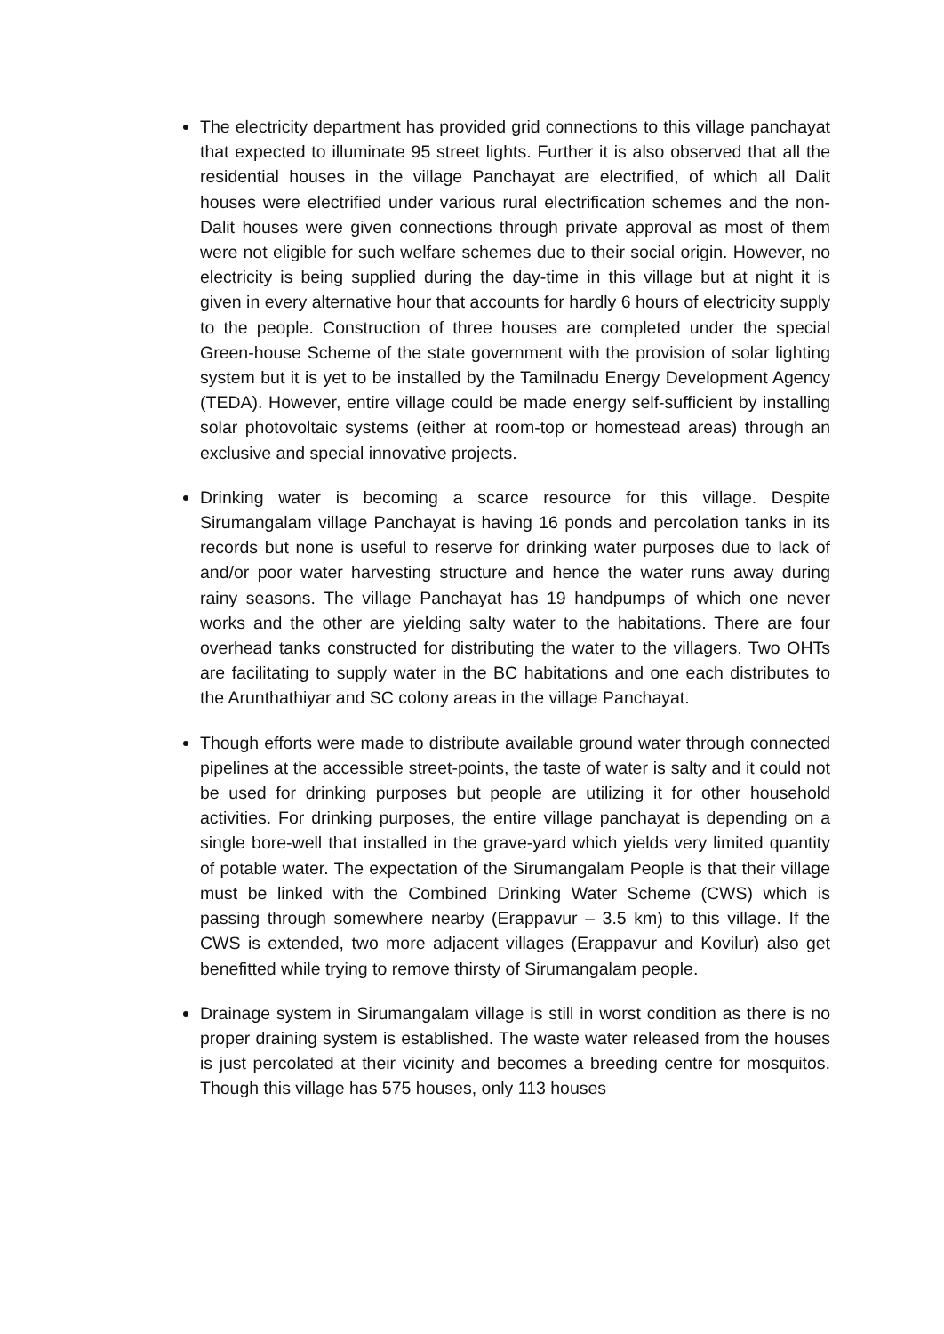The electricity department has provided grid connections to this village panchayat that expected to illuminate 95 street lights. Further it is also observed that all the residential houses in the village Panchayat are electrified, of which all Dalit houses were electrified under various rural electrification schemes and the non-Dalit houses were given connections through private approval as most of them were not eligible for such welfare schemes due to their social origin. However, no electricity is being supplied during the day-time in this village but at night it is given in every alternative hour that accounts for hardly 6 hours of electricity supply to the people. Construction of three houses are completed under the special Green-house Scheme of the state government with the provision of solar lighting system but it is yet to be installed by the Tamilnadu Energy Development Agency (TEDA). However, entire village could be made energy self-sufficient by installing solar photovoltaic systems (either at room-top or homestead areas) through an exclusive and special innovative projects.
Drinking water is becoming a scarce resource for this village. Despite Sirumangalam village Panchayat is having 16 ponds and percolation tanks in its records but none is useful to reserve for drinking water purposes due to lack of and/or poor water harvesting structure and hence the water runs away during rainy seasons. The village Panchayat has 19 handpumps of which one never works and the other are yielding salty water to the habitations. There are four overhead tanks constructed for distributing the water to the villagers. Two OHTs are facilitating to supply water in the BC habitations and one each distributes to the Arunthathiyar and SC colony areas in the village Panchayat.
Though efforts were made to distribute available ground water through connected pipelines at the accessible street-points, the taste of water is salty and it could not be used for drinking purposes but people are utilizing it for other household activities. For drinking purposes, the entire village panchayat is depending on a single bore-well that installed in the grave-yard which yields very limited quantity of potable water. The expectation of the Sirumangalam People is that their village must be linked with the Combined Drinking Water Scheme (CWS) which is passing through somewhere nearby (Erappavur – 3.5 km) to this village. If the CWS is extended, two more adjacent villages (Erappavur and Kovilur) also get benefitted while trying to remove thirsty of Sirumangalam people.
Drainage system in Sirumangalam village is still in worst condition as there is no proper draining system is established. The waste water released from the houses is just percolated at their vicinity and becomes a breeding centre for mosquitos. Though this village has 575 houses, only 113 houses